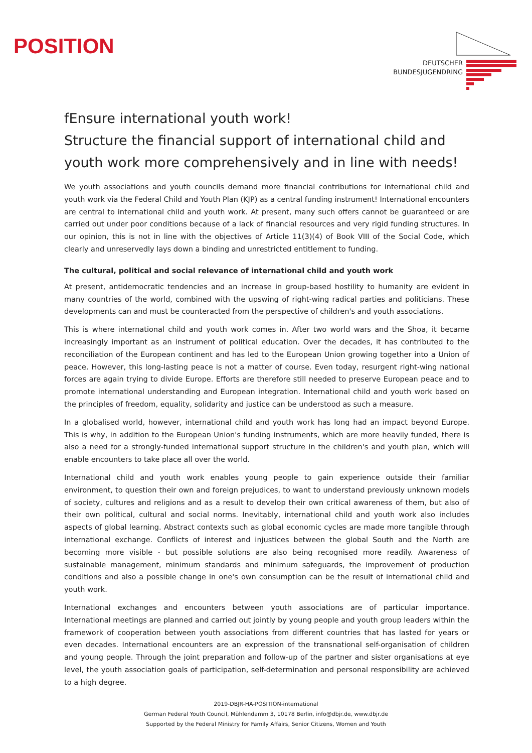POSITION
DEUTSCHER
BUNDESJUGENDRING
fEnsure international youth work!
Structure the financial support of international child and youth work more comprehensively and in line with needs!
We youth associations and youth councils demand more financial contributions for international child and youth work via the Federal Child and Youth Plan (KJP) as a central funding instrument! International encounters are central to international child and youth work. At present, many such offers cannot be guaranteed or are carried out under poor conditions because of a lack of financial resources and very rigid funding structures. In our opinion, this is not in line with the objectives of Article 11(3)(4) of Book VIII of the Social Code, which clearly and unreservedly lays down a binding and unrestricted entitlement to funding.
The cultural, political and social relevance of international child and youth work
At present, antidemocratic tendencies and an increase in group-based hostility to humanity are evident in many countries of the world, combined with the upswing of right-wing radical parties and politicians. These developments can and must be counteracted from the perspective of children's and youth associations.
This is where international child and youth work comes in. After two world wars and the Shoa, it became increasingly important as an instrument of political education. Over the decades, it has contributed to the reconciliation of the European continent and has led to the European Union growing together into a Union of peace. However, this long-lasting peace is not a matter of course. Even today, resurgent right-wing national forces are again trying to divide Europe. Efforts are therefore still needed to preserve European peace and to promote international understanding and European integration. International child and youth work based on the principles of freedom, equality, solidarity and justice can be understood as such a measure.
In a globalised world, however, international child and youth work has long had an impact beyond Europe. This is why, in addition to the European Union's funding instruments, which are more heavily funded, there is also a need for a strongly-funded international support structure in the children's and youth plan, which will enable encounters to take place all over the world.
International child and youth work enables young people to gain experience outside their familiar environment, to question their own and foreign prejudices, to want to understand previously unknown models of society, cultures and religions and as a result to develop their own critical awareness of them, but also of their own political, cultural and social norms. Inevitably, international child and youth work also includes aspects of global learning. Abstract contexts such as global economic cycles are made more tangible through international exchange. Conflicts of interest and injustices between the global South and the North are becoming more visible - but possible solutions are also being recognised more readily. Awareness of sustainable management, minimum standards and minimum safeguards, the improvement of production conditions and also a possible change in one's own consumption can be the result of international child and youth work.
International exchanges and encounters between youth associations are of particular importance. International meetings are planned and carried out jointly by young people and youth group leaders within the framework of cooperation between youth associations from different countries that has lasted for years or even decades. International encounters are an expression of the transnational self-organisation of children and young people. Through the joint preparation and follow-up of the partner and sister organisations at eye level, the youth association goals of participation, self-determination and personal responsibility are achieved to a high degree.
2019-DBJR-HA-POSITION-international
German Federal Youth Council, Mühlendamm 3, 10178 Berlin, info@dbjr.de, www.dbjr.de
Supported by the Federal Ministry for Family Affairs, Senior Citizens, Women and Youth